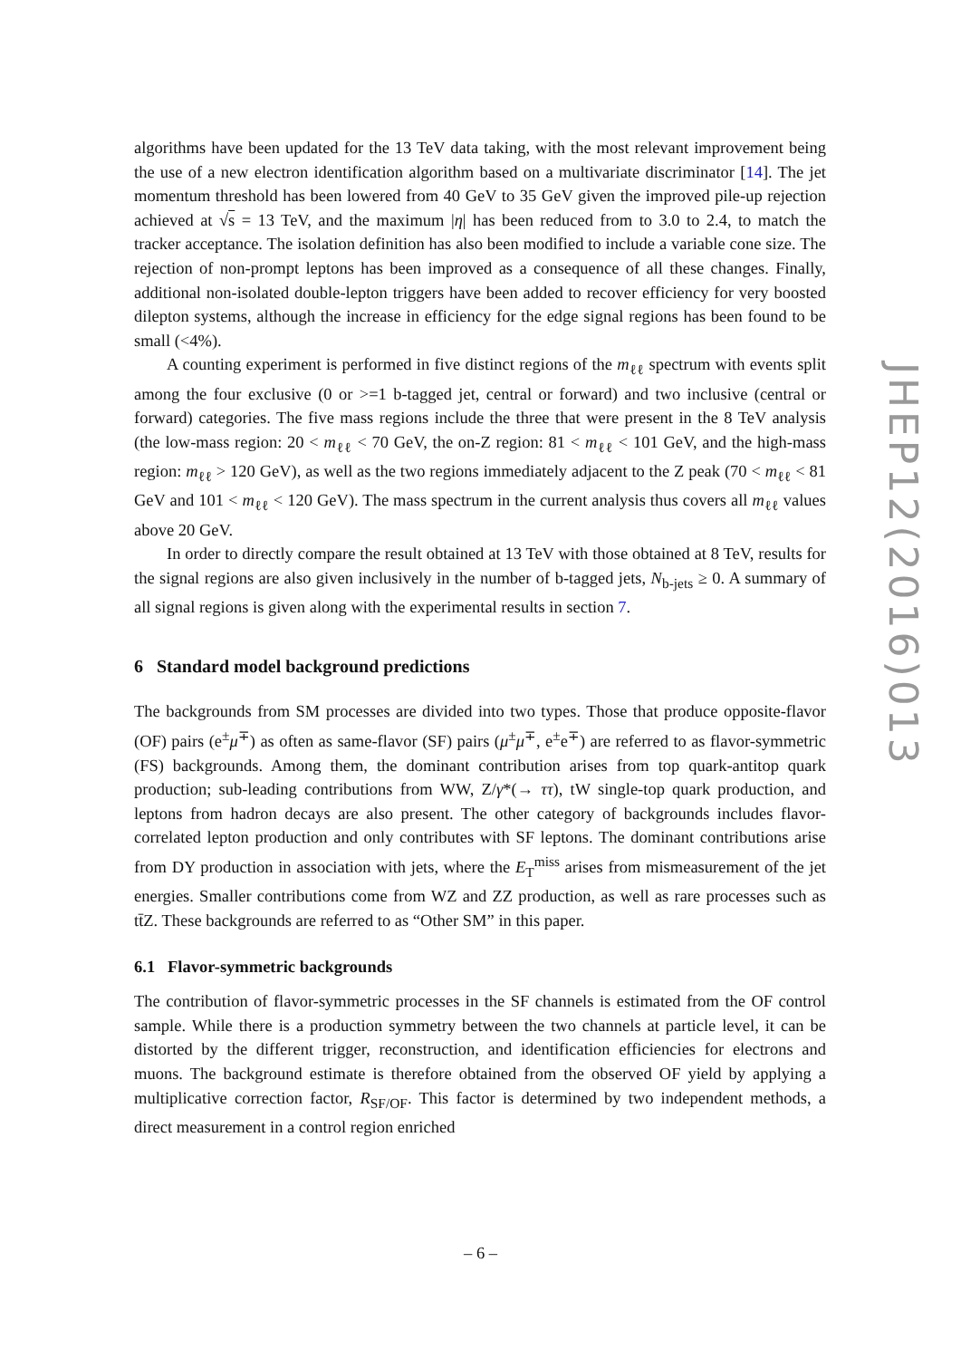algorithms have been updated for the 13 TeV data taking, with the most relevant improvement being the use of a new electron identification algorithm based on a multivariate discriminator [14]. The jet momentum threshold has been lowered from 40 GeV to 35 GeV given the improved pile-up rejection achieved at √s = 13 TeV, and the maximum |η| has been reduced from to 3.0 to 2.4, to match the tracker acceptance. The isolation definition has also been modified to include a variable cone size. The rejection of non-prompt leptons has been improved as a consequence of all these changes. Finally, additional non-isolated double-lepton triggers have been added to recover efficiency for very boosted dilepton systems, although the increase in efficiency for the edge signal regions has been found to be small (<4%).
A counting experiment is performed in five distinct regions of the m<sub>ℓℓ</sub> spectrum with events split among the four exclusive (0 or >=1 b-tagged jet, central or forward) and two inclusive (central or forward) categories. The five mass regions include the three that were present in the 8 TeV analysis (the low-mass region: 20 < m<sub>ℓℓ</sub> < 70 GeV, the on-Z region: 81 < m<sub>ℓℓ</sub> < 101 GeV, and the high-mass region: m<sub>ℓℓ</sub> > 120 GeV), as well as the two regions immediately adjacent to the Z peak (70 < m<sub>ℓℓ</sub> < 81 GeV and 101 < m<sub>ℓℓ</sub> < 120 GeV). The mass spectrum in the current analysis thus covers all m<sub>ℓℓ</sub> values above 20 GeV.
In order to directly compare the result obtained at 13 TeV with those obtained at 8 TeV, results for the signal regions are also given inclusively in the number of b-tagged jets, N<sub>b-jets</sub> ≥ 0. A summary of all signal regions is given along with the experimental results in section 7.
6 Standard model background predictions
The backgrounds from SM processes are divided into two types. Those that produce opposite-flavor (OF) pairs (e<sup>±</sup>μ<sup>∓</sup>) as often as same-flavor (SF) pairs (μ<sup>±</sup>μ<sup>∓</sup>, e<sup>±</sup>e<sup>∓</sup>) are referred to as flavor-symmetric (FS) backgrounds. Among them, the dominant contribution arises from top quark-antitop quark production; sub-leading contributions from WW, Z/γ*(→ ττ), tW single-top quark production, and leptons from hadron decays are also present. The other category of backgrounds includes flavor-correlated lepton production and only contributes with SF leptons. The dominant contributions arise from DY production in association with jets, where the E<sub>T</sub><sup>miss</sup> arises from mismeasurement of the jet energies. Smaller contributions come from WZ and ZZ production, as well as rare processes such as tt̄Z. These backgrounds are referred to as “Other SM” in this paper.
6.1 Flavor-symmetric backgrounds
The contribution of flavor-symmetric processes in the SF channels is estimated from the OF control sample. While there is a production symmetry between the two channels at particle level, it can be distorted by the different trigger, reconstruction, and identification efficiencies for electrons and muons. The background estimate is therefore obtained from the observed OF yield by applying a multiplicative correction factor, R<sub>SF/OF</sub>. This factor is determined by two independent methods, a direct measurement in a control region enriched
JHEP12(2016)013
– 6 –